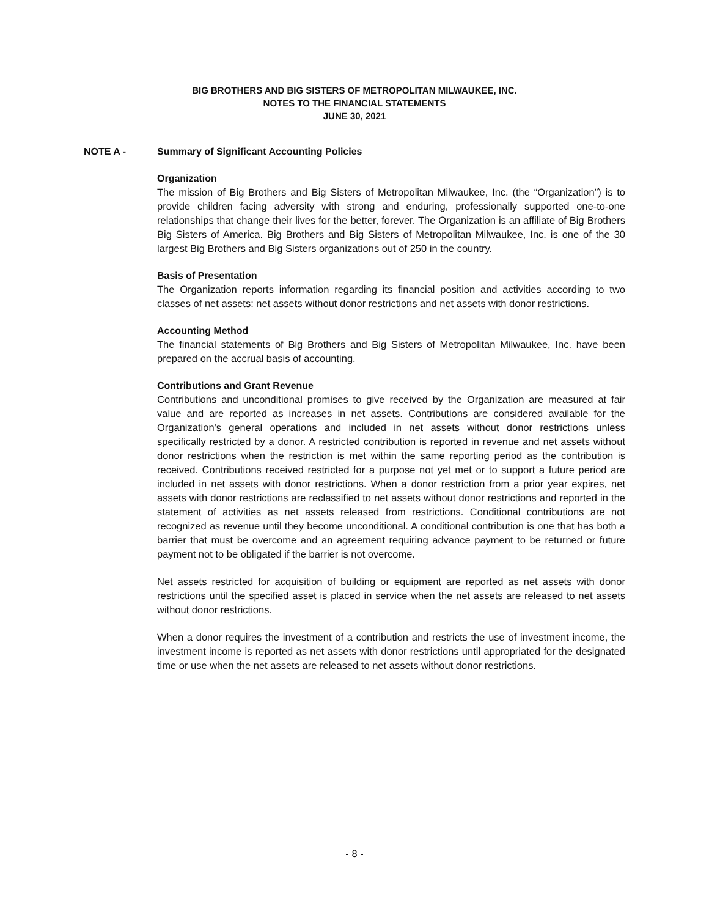BIG BROTHERS AND BIG SISTERS OF METROPOLITAN MILWAUKEE, INC.
NOTES TO THE FINANCIAL STATEMENTS
JUNE 30, 2021
NOTE A - Summary of Significant Accounting Policies
Organization
The mission of Big Brothers and Big Sisters of Metropolitan Milwaukee, Inc. (the “Organization”) is to provide children facing adversity with strong and enduring, professionally supported one-to-one relationships that change their lives for the better, forever. The Organization is an affiliate of Big Brothers Big Sisters of America. Big Brothers and Big Sisters of Metropolitan Milwaukee, Inc. is one of the 30 largest Big Brothers and Big Sisters organizations out of 250 in the country.
Basis of Presentation
The Organization reports information regarding its financial position and activities according to two classes of net assets: net assets without donor restrictions and net assets with donor restrictions.
Accounting Method
The financial statements of Big Brothers and Big Sisters of Metropolitan Milwaukee, Inc. have been prepared on the accrual basis of accounting.
Contributions and Grant Revenue
Contributions and unconditional promises to give received by the Organization are measured at fair value and are reported as increases in net assets. Contributions are considered available for the Organization's general operations and included in net assets without donor restrictions unless specifically restricted by a donor. A restricted contribution is reported in revenue and net assets without donor restrictions when the restriction is met within the same reporting period as the contribution is received. Contributions received restricted for a purpose not yet met or to support a future period are included in net assets with donor restrictions. When a donor restriction from a prior year expires, net assets with donor restrictions are reclassified to net assets without donor restrictions and reported in the statement of activities as net assets released from restrictions. Conditional contributions are not recognized as revenue until they become unconditional. A conditional contribution is one that has both a barrier that must be overcome and an agreement requiring advance payment to be returned or future payment not to be obligated if the barrier is not overcome.
Net assets restricted for acquisition of building or equipment are reported as net assets with donor restrictions until the specified asset is placed in service when the net assets are released to net assets without donor restrictions.
When a donor requires the investment of a contribution and restricts the use of investment income, the investment income is reported as net assets with donor restrictions until appropriated for the designated time or use when the net assets are released to net assets without donor restrictions.
- 8 -